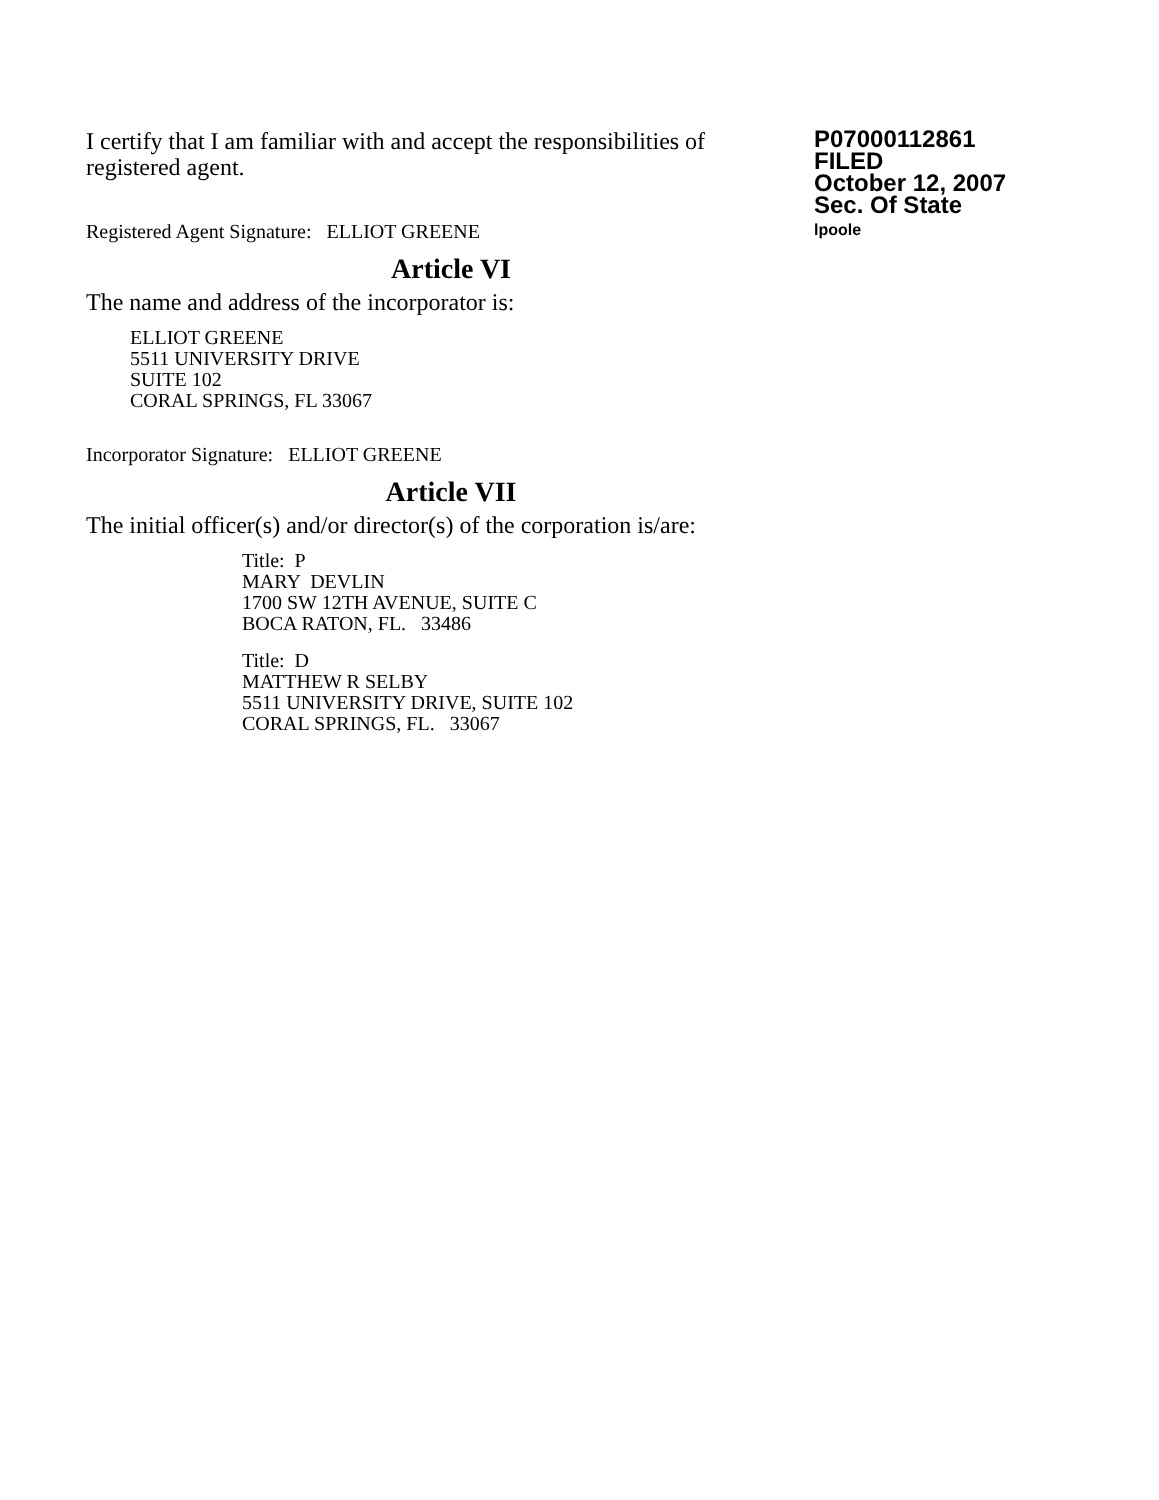I certify that I am familiar with and accept the responsibilities of registered agent.
Registered Agent Signature: ELLIOT GREENE
P07000112861
FILED
October 12, 2007
Sec. Of State
lpoole
Article VI
The name and address of the incorporator is:
ELLIOT GREENE
5511 UNIVERSITY DRIVE
SUITE 102
CORAL SPRINGS, FL 33067
Incorporator Signature: ELLIOT GREENE
Article VII
The initial officer(s) and/or director(s) of the corporation is/are:
Title: P
MARY DEVLIN
1700 SW 12TH AVENUE, SUITE C
BOCA RATON, FL. 33486
Title: D
MATTHEW R SELBY
5511 UNIVERSITY DRIVE, SUITE 102
CORAL SPRINGS, FL. 33067